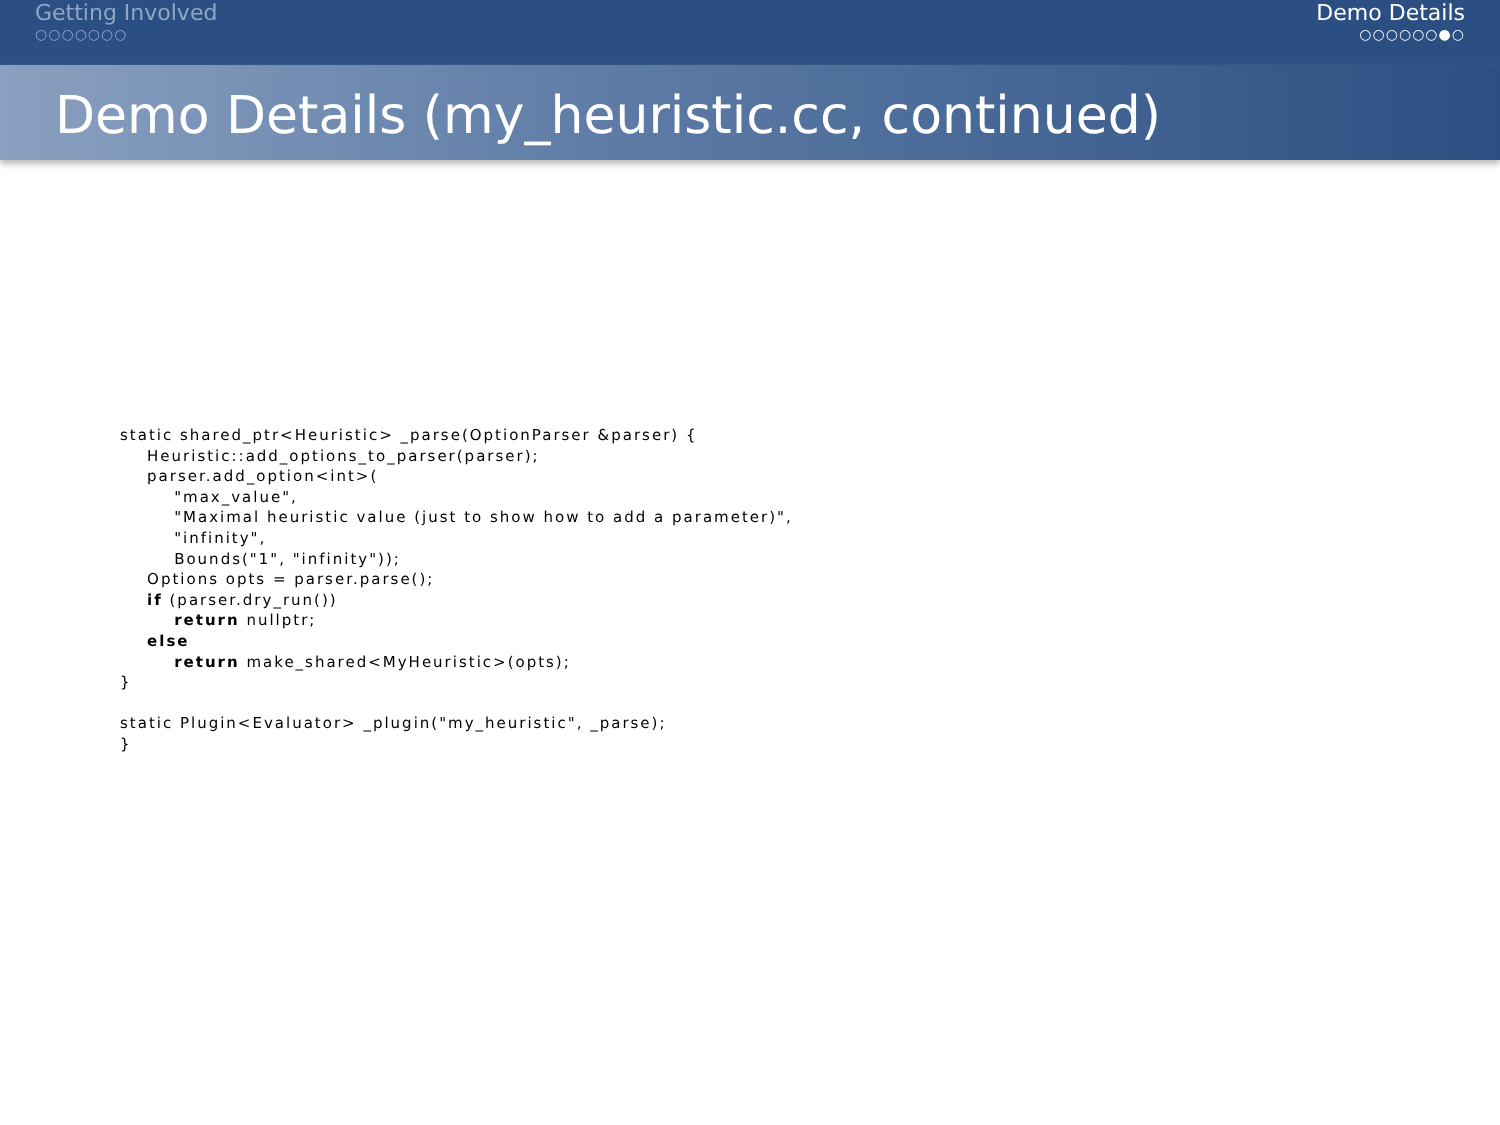Getting Involved
○○○○○○○
Demo Details
○○○○○○●○
Demo Details (my_heuristic.cc, continued)
static shared_ptr<Heuristic> _parse(OptionParser &parser) {
    Heuristic::add_options_to_parser(parser);
    parser.add_option<int>(
        "max_value",
        "Maximal heuristic value (just to show how to add a parameter)",
        "infinity",
        Bounds("1", "infinity"));
    Options opts = parser.parse();
    if (parser.dry_run())
        return nullptr;
    else
        return make_shared<MyHeuristic>(opts);
}

static Plugin<Evaluator> _plugin("my_heuristic", _parse);
}